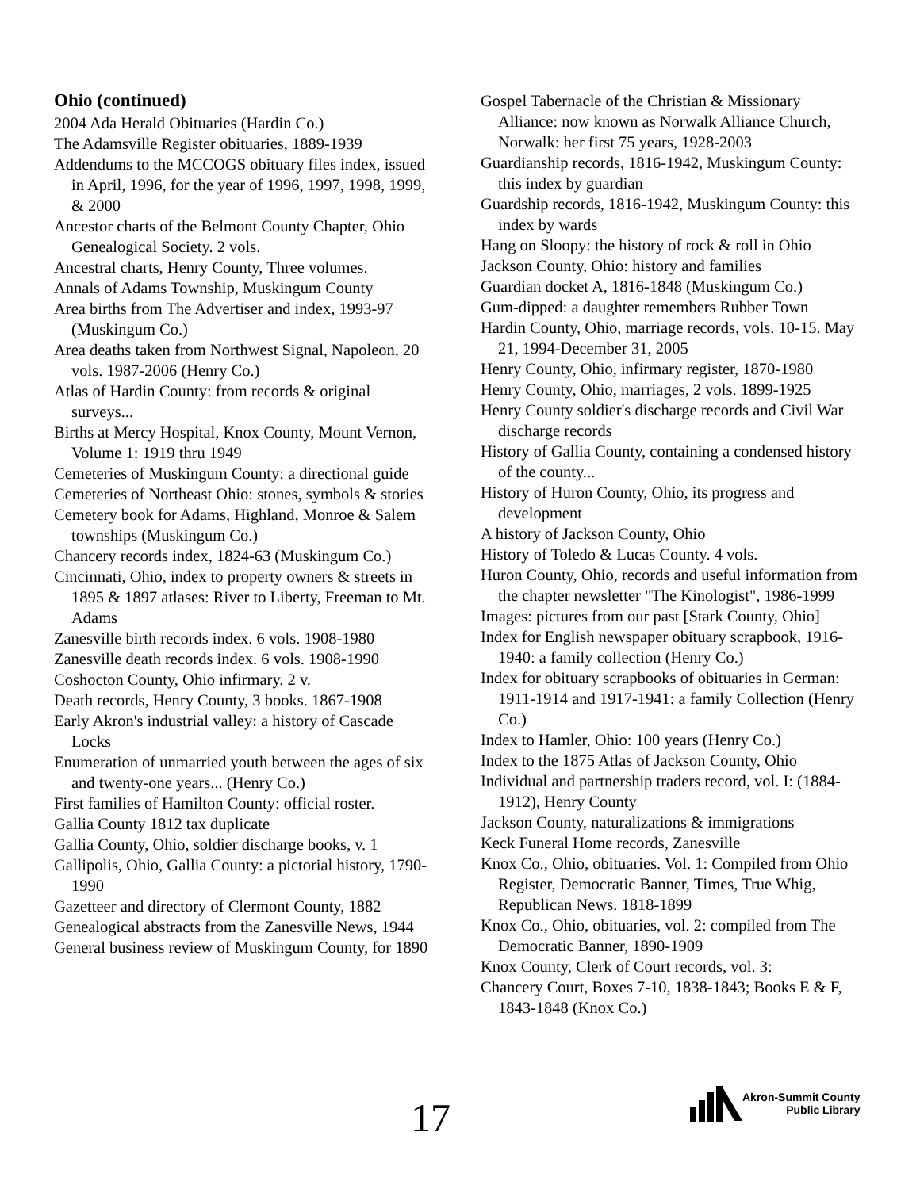Ohio (continued)
2004 Ada Herald Obituaries (Hardin Co.)
The Adamsville Register obituaries, 1889-1939
Addendums to the MCCOGS obituary files index, issued in April, 1996, for the year of 1996, 1997, 1998, 1999, & 2000
Ancestor charts of the Belmont County Chapter, Ohio Genealogical Society. 2 vols.
Ancestral charts, Henry County, Three volumes.
Annals of Adams Township, Muskingum County
Area births from The Advertiser and index, 1993-97 (Muskingum Co.)
Area deaths taken from Northwest Signal, Napoleon, 20 vols. 1987-2006 (Henry Co.)
Atlas of Hardin County: from records & original surveys...
Births at Mercy Hospital, Knox County, Mount Vernon, Volume 1: 1919 thru 1949
Cemeteries of Muskingum County: a directional guide
Cemeteries of Northeast Ohio: stones, symbols & stories
Cemetery book for Adams, Highland, Monroe & Salem townships (Muskingum Co.)
Chancery records index, 1824-63 (Muskingum Co.)
Cincinnati, Ohio, index to property owners & streets in 1895 & 1897 atlases: River to Liberty, Freeman to Mt. Adams
Zanesville birth records index. 6 vols. 1908-1980
Zanesville death records index. 6 vols. 1908-1990
Coshocton County, Ohio infirmary. 2 v.
Death records, Henry County, 3 books. 1867-1908
Early Akron's industrial valley: a history of Cascade Locks
Enumeration of unmarried youth between the ages of six and twenty-one years... (Henry Co.)
First families of Hamilton County: official roster.
Gallia County 1812 tax duplicate
Gallia County, Ohio, soldier discharge books, v. 1
Gallipolis, Ohio, Gallia County: a pictorial history, 1790-1990
Gazetteer and directory of Clermont County, 1882
Genealogical abstracts from the Zanesville News, 1944
General business review of Muskingum County, for 1890
Gospel Tabernacle of the Christian & Missionary Alliance: now known as Norwalk Alliance Church, Norwalk: her first 75 years, 1928-2003
Guardianship records, 1816-1942, Muskingum County: this index by guardian
Guardship records, 1816-1942, Muskingum County: this index by wards
Hang on Sloopy: the history of rock & roll in Ohio
Jackson County, Ohio: history and families
Guardian docket A, 1816-1848 (Muskingum Co.)
Gum-dipped: a daughter remembers Rubber Town
Hardin County, Ohio, marriage records, vols. 10-15. May 21, 1994-December 31, 2005
Henry County, Ohio, infirmary register, 1870-1980
Henry County, Ohio, marriages, 2 vols. 1899-1925
Henry County soldier's discharge records and Civil War discharge records
History of Gallia County, containing a condensed history of the county...
History of Huron County, Ohio, its progress and development
A history of Jackson County, Ohio
History of Toledo & Lucas County. 4 vols.
Huron County, Ohio, records and useful information from the chapter newsletter "The Kinologist", 1986-1999
Images: pictures from our past [Stark County, Ohio]
Index for English newspaper obituary scrapbook, 1916-1940: a family collection (Henry Co.)
Index for obituary scrapbooks of obituaries in German: 1911-1914 and 1917-1941: a family Collection (Henry Co.)
Index to Hamler, Ohio: 100 years (Henry Co.)
Index to the 1875 Atlas of Jackson County, Ohio
Individual and partnership traders record, vol. I: (1884-1912), Henry County
Jackson County, naturalizations & immigrations
Keck Funeral Home records, Zanesville
Knox Co., Ohio, obituaries. Vol. 1: Compiled from Ohio Register, Democratic Banner, Times, True Whig, Republican News. 1818-1899
Knox Co., Ohio, obituaries, vol. 2: compiled from The Democratic Banner, 1890-1909
Knox County, Clerk of Court records, vol. 3:
Chancery Court, Boxes 7-10, 1838-1843; Books E & F, 1843-1848 (Knox Co.)
17
Akron-Summit County
Public Library